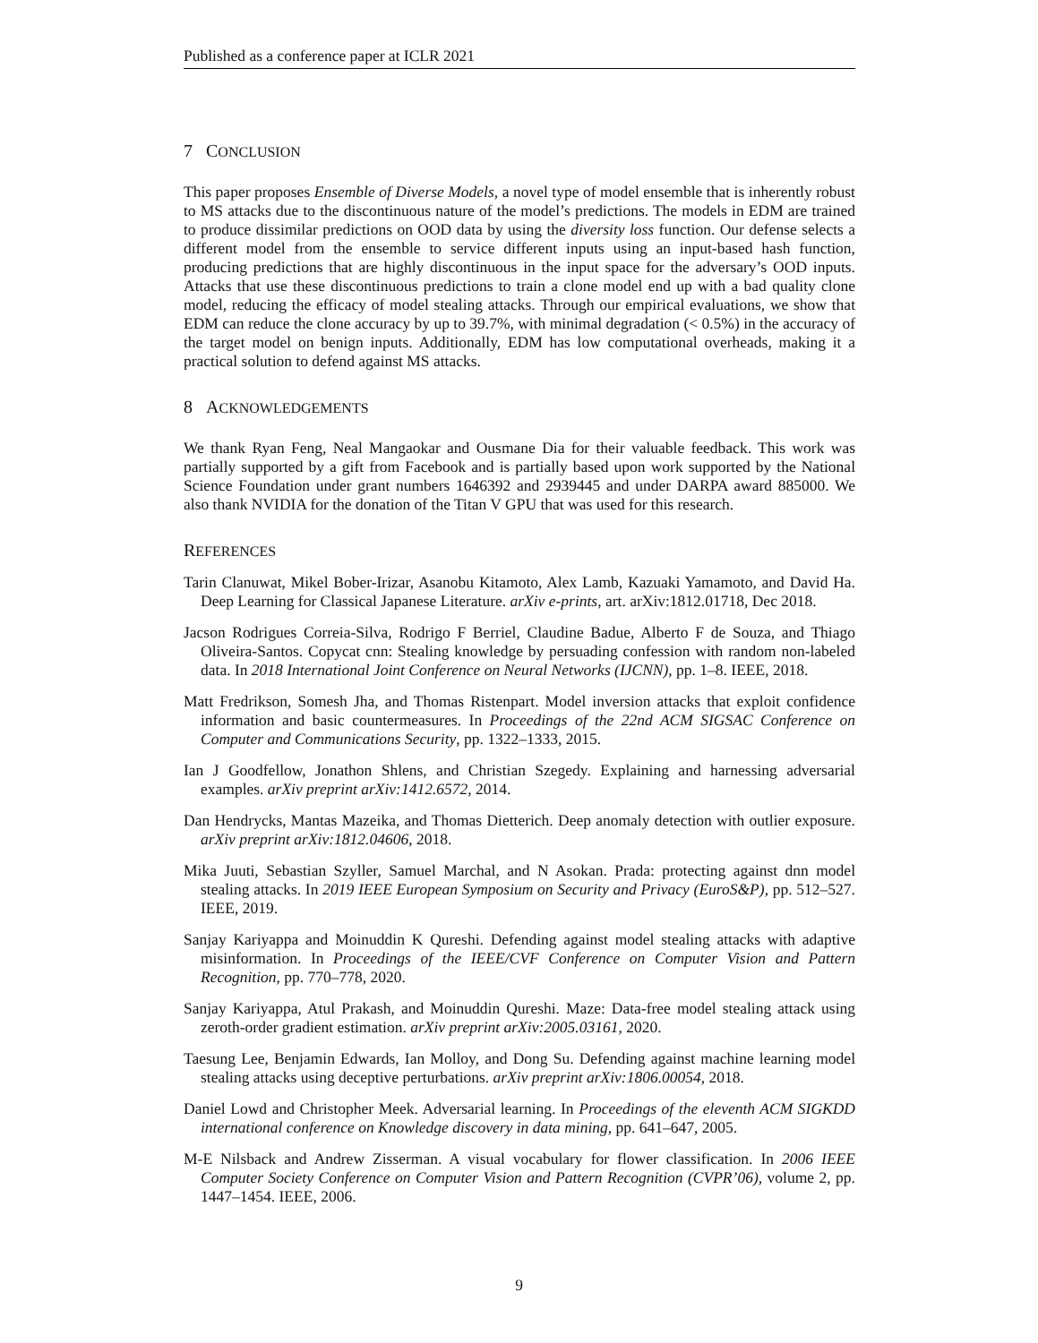Published as a conference paper at ICLR 2021
7 CONCLUSION
This paper proposes Ensemble of Diverse Models, a novel type of model ensemble that is inherently robust to MS attacks due to the discontinuous nature of the model’s predictions. The models in EDM are trained to produce dissimilar predictions on OOD data by using the diversity loss function. Our defense selects a different model from the ensemble to service different inputs using an input-based hash function, producing predictions that are highly discontinuous in the input space for the adversary’s OOD inputs. Attacks that use these discontinuous predictions to train a clone model end up with a bad quality clone model, reducing the efficacy of model stealing attacks. Through our empirical evaluations, we show that EDM can reduce the clone accuracy by up to 39.7%, with minimal degradation (< 0.5%) in the accuracy of the target model on benign inputs. Additionally, EDM has low computational overheads, making it a practical solution to defend against MS attacks.
8 ACKNOWLEDGEMENTS
We thank Ryan Feng, Neal Mangaokar and Ousmane Dia for their valuable feedback. This work was partially supported by a gift from Facebook and is partially based upon work supported by the National Science Foundation under grant numbers 1646392 and 2939445 and under DARPA award 885000. We also thank NVIDIA for the donation of the Titan V GPU that was used for this research.
REFERENCES
Tarin Clanuwat, Mikel Bober-Irizar, Asanobu Kitamoto, Alex Lamb, Kazuaki Yamamoto, and David Ha. Deep Learning for Classical Japanese Literature. arXiv e-prints, art. arXiv:1812.01718, Dec 2018.
Jacson Rodrigues Correia-Silva, Rodrigo F Berriel, Claudine Badue, Alberto F de Souza, and Thiago Oliveira-Santos. Copycat cnn: Stealing knowledge by persuading confession with random non-labeled data. In 2018 International Joint Conference on Neural Networks (IJCNN), pp. 1–8. IEEE, 2018.
Matt Fredrikson, Somesh Jha, and Thomas Ristenpart. Model inversion attacks that exploit confidence information and basic countermeasures. In Proceedings of the 22nd ACM SIGSAC Conference on Computer and Communications Security, pp. 1322–1333, 2015.
Ian J Goodfellow, Jonathon Shlens, and Christian Szegedy. Explaining and harnessing adversarial examples. arXiv preprint arXiv:1412.6572, 2014.
Dan Hendrycks, Mantas Mazeika, and Thomas Dietterich. Deep anomaly detection with outlier exposure. arXiv preprint arXiv:1812.04606, 2018.
Mika Juuti, Sebastian Szyller, Samuel Marchal, and N Asokan. Prada: protecting against dnn model stealing attacks. In 2019 IEEE European Symposium on Security and Privacy (EuroS&P), pp. 512–527. IEEE, 2019.
Sanjay Kariyappa and Moinuddin K Qureshi. Defending against model stealing attacks with adaptive misinformation. In Proceedings of the IEEE/CVF Conference on Computer Vision and Pattern Recognition, pp. 770–778, 2020.
Sanjay Kariyappa, Atul Prakash, and Moinuddin Qureshi. Maze: Data-free model stealing attack using zeroth-order gradient estimation. arXiv preprint arXiv:2005.03161, 2020.
Taesung Lee, Benjamin Edwards, Ian Molloy, and Dong Su. Defending against machine learning model stealing attacks using deceptive perturbations. arXiv preprint arXiv:1806.00054, 2018.
Daniel Lowd and Christopher Meek. Adversarial learning. In Proceedings of the eleventh ACM SIGKDD international conference on Knowledge discovery in data mining, pp. 641–647, 2005.
M-E Nilsback and Andrew Zisserman. A visual vocabulary for flower classification. In 2006 IEEE Computer Society Conference on Computer Vision and Pattern Recognition (CVPR’06), volume 2, pp. 1447–1454. IEEE, 2006.
9